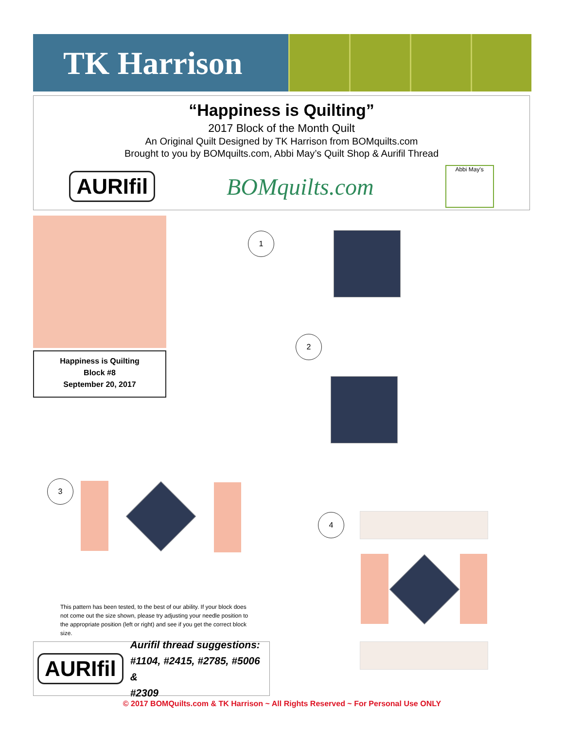TK Harrison
“Happiness is Quilting”
2017 Block of the Month Quilt
An Original Quilt Designed by TK Harrison from BOMquilts.com
Brought to you by BOMquilts.com, Abbi May’s Quilt Shop & Aurifil Thread
AURIfil BOMquilts.com Abbi May's
Happiness is Quilting
Block #8
September 20, 2017
1
2
3
4
This pattern has been tested, to the best of our ability. If your block does not come out the size shown, please try adjusting your needle position to the appropriate position (left or right) and see if you get the correct block size.
AURIfil
Aurifil thread suggestions:
#1104, #2415, #2785, #5006 &
#2309
© 2017 BOMQuilts.com & TK Harrison ~ All Rights Reserved ~ For Personal Use ONLY